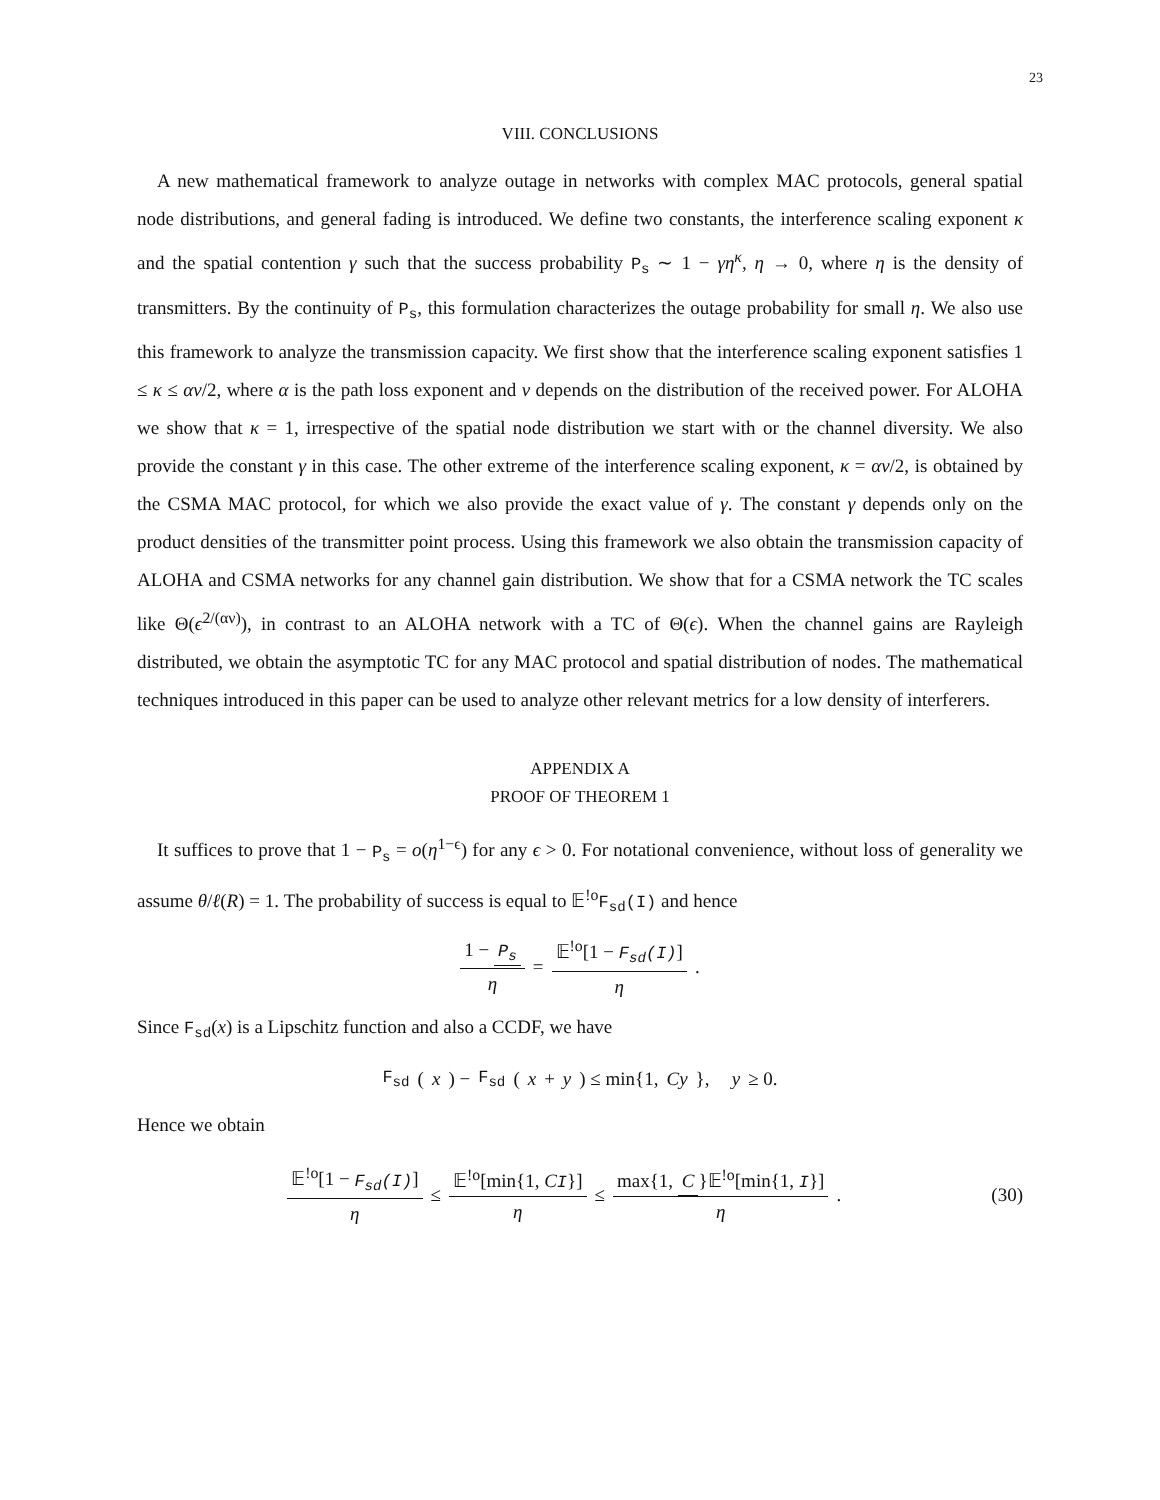23
VIII. CONCLUSIONS
A new mathematical framework to analyze outage in networks with complex MAC protocols, general spatial node distributions, and general fading is introduced. We define two constants, the interference scaling exponent κ and the spatial contention γ such that the success probability P<sub>s</sub> ∼ 1 − γη<sup>κ</sup>, η → 0, where η is the density of transmitters. By the continuity of P<sub>s</sub>, this formulation characterizes the outage probability for small η. We also use this framework to analyze the transmission capacity. We first show that the interference scaling exponent satisfies 1 ≤ κ ≤ αν/2, where α is the path loss exponent and ν depends on the distribution of the received power. For ALOHA we show that κ = 1, irrespective of the spatial node distribution we start with or the channel diversity. We also provide the constant γ in this case. The other extreme of the interference scaling exponent, κ = αν/2, is obtained by the CSMA MAC protocol, for which we also provide the exact value of γ. The constant γ depends only on the product densities of the transmitter point process. Using this framework we also obtain the transmission capacity of ALOHA and CSMA networks for any channel gain distribution. We show that for a CSMA network the TC scales like Θ(ϵ<sup>2/(αν)</sup>), in contrast to an ALOHA network with a TC of Θ(ϵ). When the channel gains are Rayleigh distributed, we obtain the asymptotic TC for any MAC protocol and spatial distribution of nodes. The mathematical techniques introduced in this paper can be used to analyze other relevant metrics for a low density of interferers.
APPENDIX A
PROOF OF THEOREM 1
It suffices to prove that 1 − P<sub>s</sub> = o(η<sup>1−ϵ</sup>) for any ϵ > 0. For notational convenience, without loss of generality we assume θ/ℓ(R) = 1. The probability of success is equal to 𝔼<sup>!o</sup>F<sub>sd</sub>(I) and hence
1 − P<sub>s</sub> η = 𝔼<sup>!o</sup>[1 − F<sub>sd</sub>(I)] η.
Since F<sub>sd</sub>(x) is a Lipschitz function and also a CCDF, we have
F<sub>sd</sub> (x) − F<sub>sd</sub> (x + y) ≤ min{1, Cy }, y ≥ 0.
Hence we obtain
𝔼<sup>!o</sup>[1 − F<sub>sd</sub>(I)] η ≤ 𝔼<sup>!o</sup>[min{1, CI}] η ≤ max{1, C }𝔼<sup>!o</sup>[min{1, I}] η.
(30)